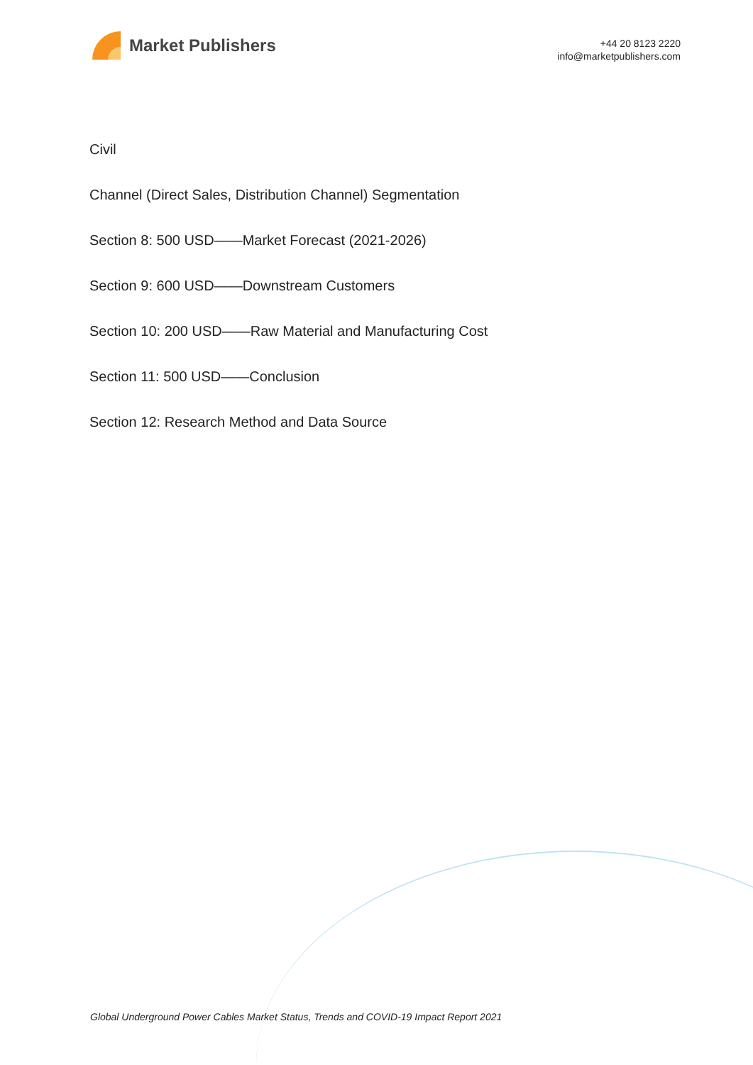Market Publishers
+44 20 8123 2220
info@marketpublishers.com
Civil
Channel (Direct Sales, Distribution Channel) Segmentation
Section 8: 500 USD——Market Forecast (2021-2026)
Section 9: 600 USD——Downstream Customers
Section 10: 200 USD——Raw Material and Manufacturing Cost
Section 11: 500 USD——Conclusion
Section 12: Research Method and Data Source
Global Underground Power Cables Market Status, Trends and COVID-19 Impact Report 2021